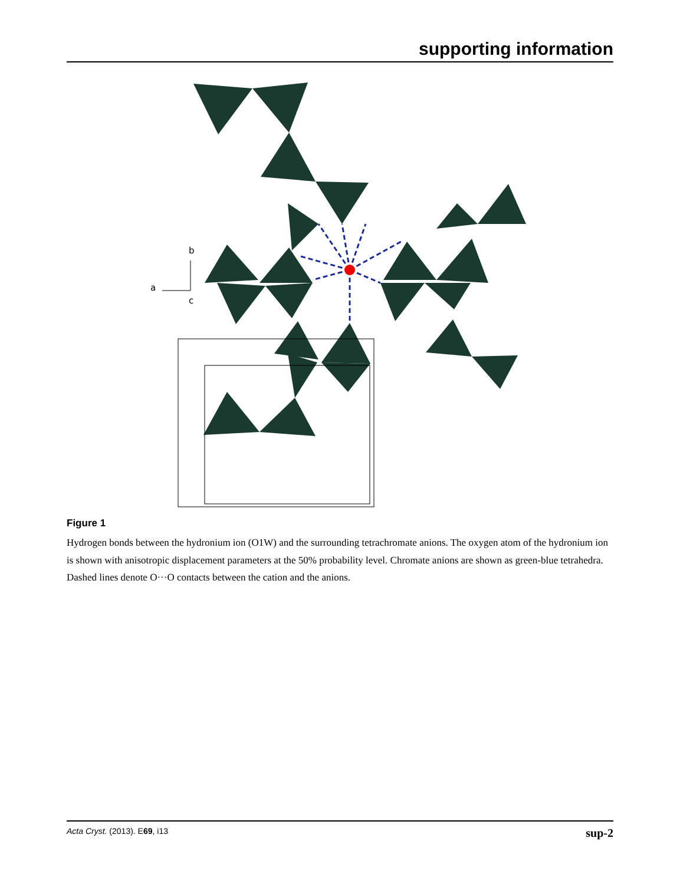supporting information
b
a
c
Figure 1
Hydrogen bonds between the hydronium ion (O1W) and the surrounding tetrachromate anions. The oxygen atom of the hydronium ion is shown with anisotropic displacement parameters at the 50% probability level. Chromate anions are shown as green-blue tetrahedra. Dashed lines denote O···O contacts between the cation and the anions.
Acta Cryst. (2013). E69, i13 sup-2